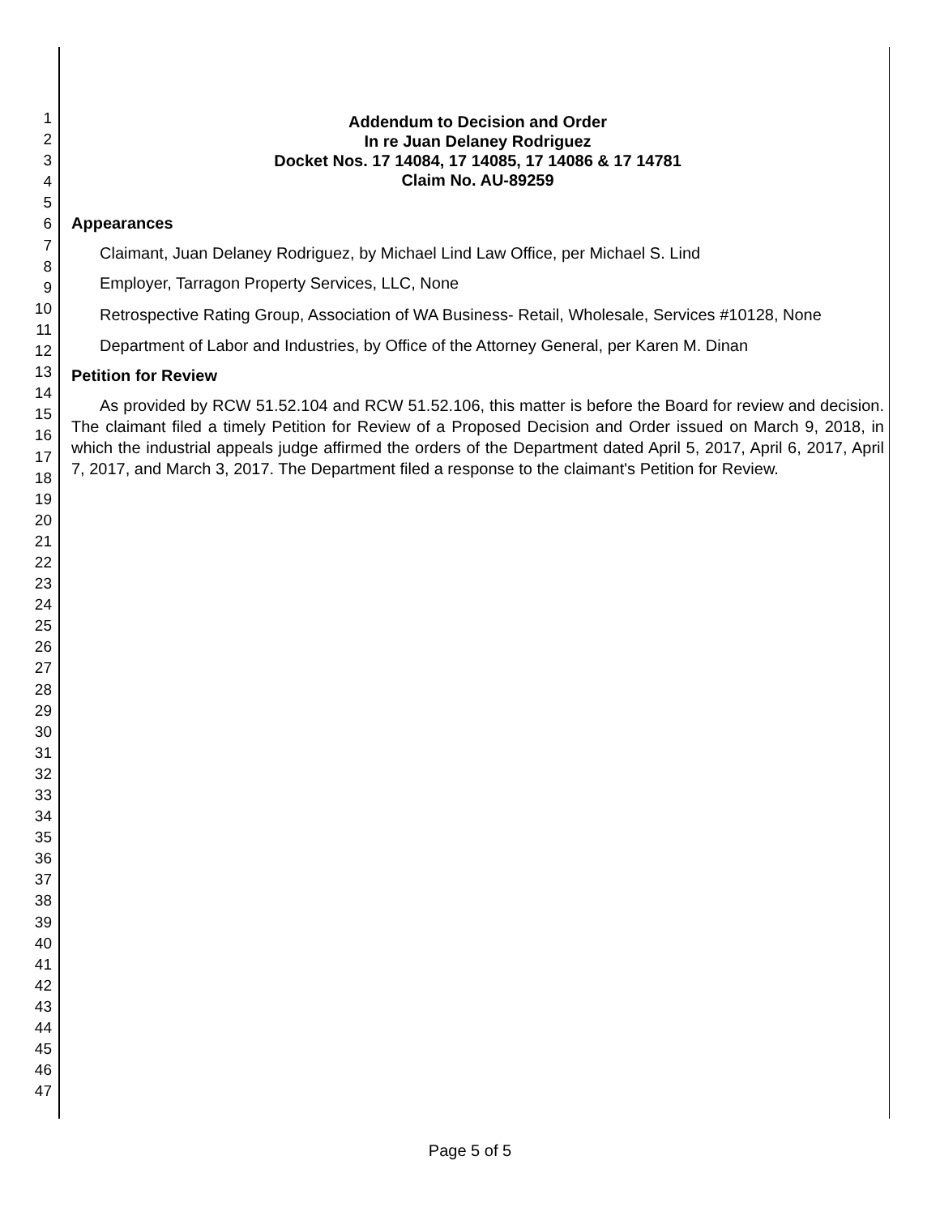1
2
3
4
5
6
7
8
9
10
11
12
13
14
15
16
17
18
19
20
21
22
23
24
25
26
27
28
29
30
31
32
33
34
35
36
37
38
39
40
41
42
43
44
45
46
47
Addendum to Decision and Order
In re Juan Delaney Rodriguez
Docket Nos. 17 14084, 17 14085, 17 14086 & 17 14781
Claim No. AU-89259
Appearances
Claimant, Juan Delaney Rodriguez, by Michael Lind Law Office, per Michael S. Lind
Employer, Tarragon Property Services, LLC, None
Retrospective Rating Group, Association of WA Business- Retail, Wholesale, Services #10128, None
Department of Labor and Industries, by Office of the Attorney General, per Karen M. Dinan
Petition for Review
As provided by RCW 51.52.104 and RCW 51.52.106, this matter is before the Board for review and decision. The claimant filed a timely Petition for Review of a Proposed Decision and Order issued on March 9, 2018, in which the industrial appeals judge affirmed the orders of the Department dated April 5, 2017, April 6, 2017, April 7, 2017, and March 3, 2017. The Department filed a response to the claimant's Petition for Review.
Page 5 of 5